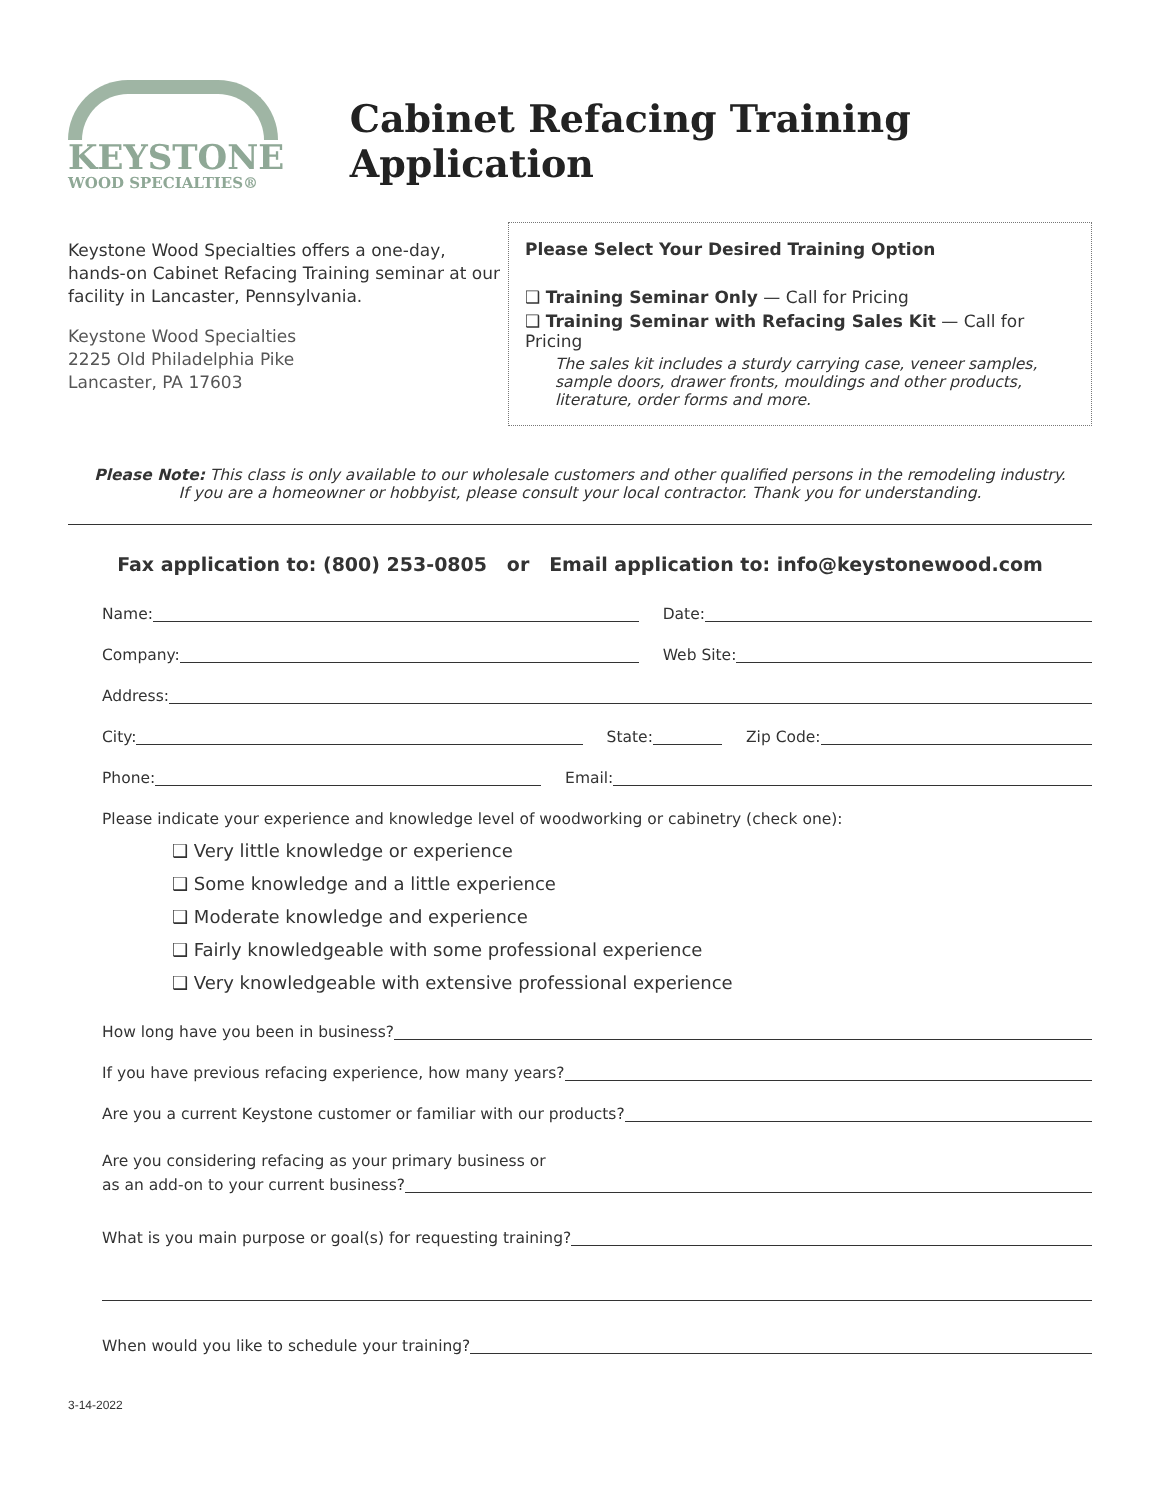KEYSTONE
WOOD SPECIALTIES®
Cabinet Refacing Training Application
Keystone Wood Specialties offers a one-day, hands-on Cabinet Refacing Training seminar at our facility in Lancaster, Pennsylvania.
Keystone Wood Specialties
2225 Old Philadelphia Pike
Lancaster, PA 17603
Please Select Your Desired Training Option
❑ Training Seminar Only — Call for Pricing
❑ Training Seminar with Refacing Sales Kit — Call for Pricing
The sales kit includes a sturdy carrying case, veneer samples, sample doors, drawer fronts, mouldings and other products, literature, order forms and more.
Please Note: This class is only available to our wholesale customers and other qualified persons in the remodeling industry.
If you are a homeowner or hobbyist, please consult your local contractor. Thank you for understanding.
Fax application to: (800) 253-0805 or Email application to: info@keystonewood.com
Name: Date:
Company: Web Site:
Address:
City: State: Zip Code:
Phone: Email:
Please indicate your experience and knowledge level of woodworking or cabinetry (check one):
❑ Very little knowledge or experience
❑ Some knowledge and a little experience
❑ Moderate knowledge and experience
❑ Fairly knowledgeable with some professional experience
❑ Very knowledgeable with extensive professional experience
How long have you been in business?
If you have previous refacing experience, how many years?
Are you a current Keystone customer or familiar with our products?
Are you considering refacing as your primary business or
as an add-on to your current business?
What is you main purpose or goal(s) for requesting training?
When would you like to schedule your training?
3-14-2022